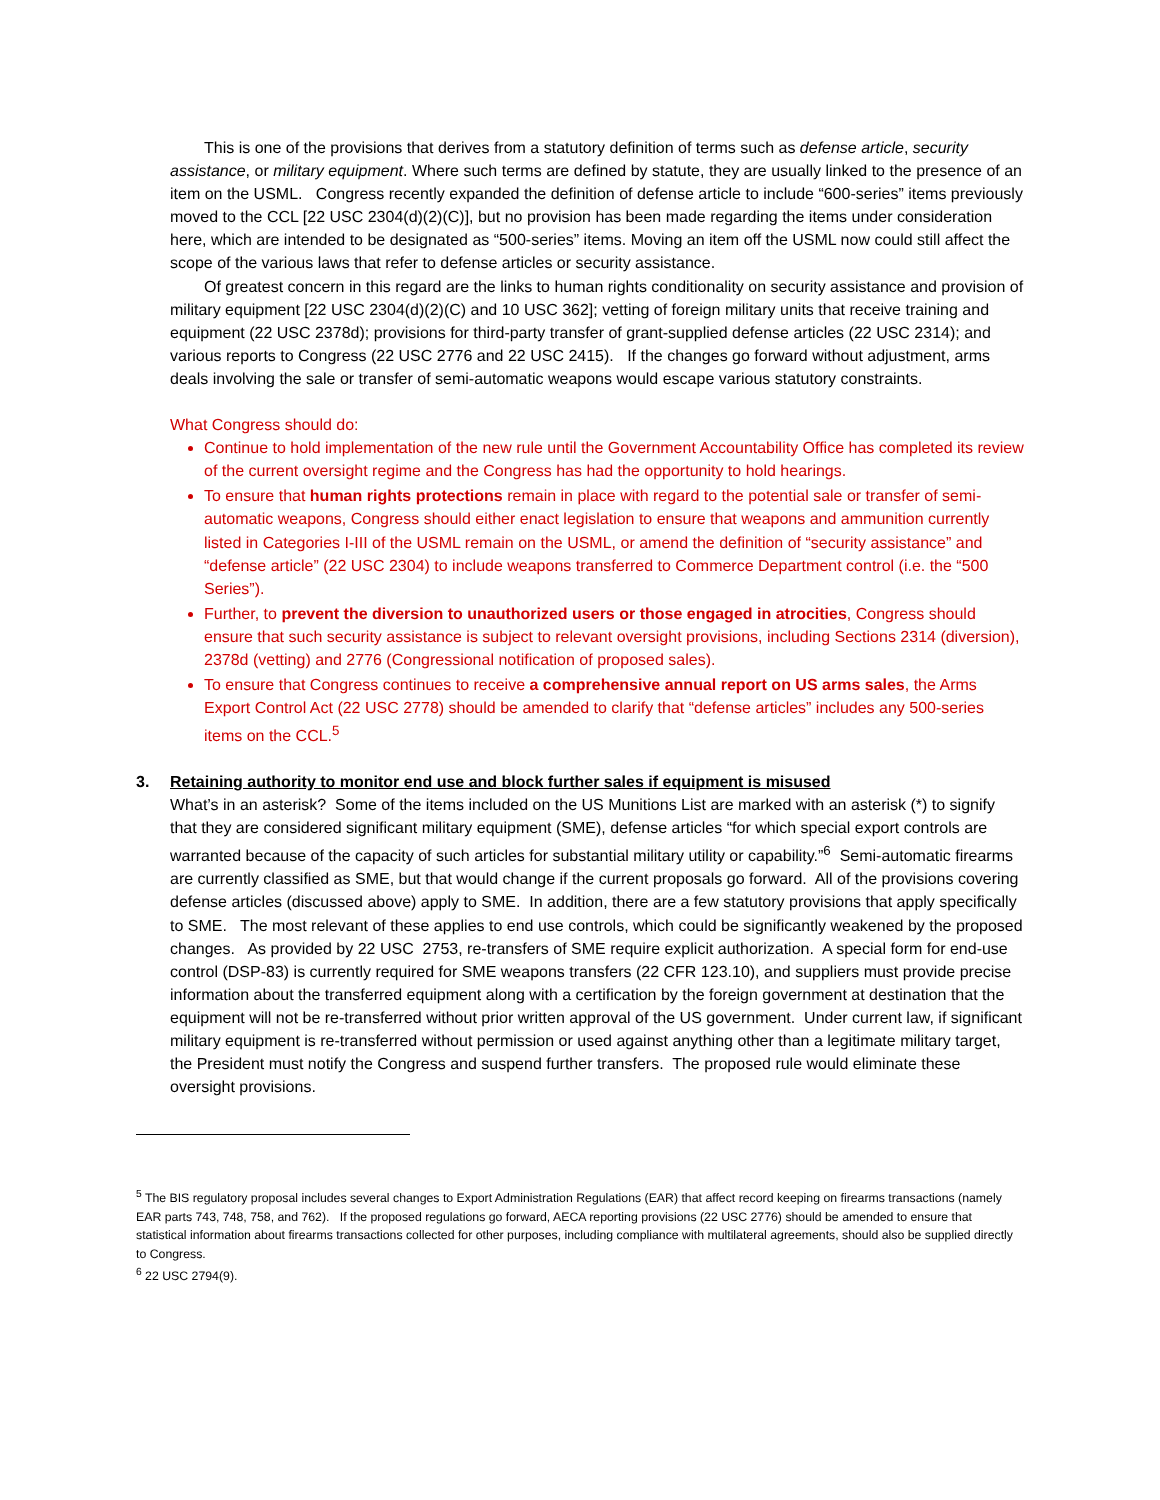This is one of the provisions that derives from a statutory definition of terms such as defense article, security assistance, or military equipment. Where such terms are defined by statute, they are usually linked to the presence of an item on the USML. Congress recently expanded the definition of defense article to include “600-series” items previously moved to the CCL [22 USC 2304(d)(2)(C)], but no provision has been made regarding the items under consideration here, which are intended to be designated as “500-series” items. Moving an item off the USML now could still affect the scope of the various laws that refer to defense articles or security assistance.
Of greatest concern in this regard are the links to human rights conditionality on security assistance and provision of military equipment [22 USC 2304(d)(2)(C) and 10 USC 362]; vetting of foreign military units that receive training and equipment (22 USC 2378d); provisions for third-party transfer of grant-supplied defense articles (22 USC 2314); and various reports to Congress (22 USC 2776 and 22 USC 2415). If the changes go forward without adjustment, arms deals involving the sale or transfer of semi-automatic weapons would escape various statutory constraints.
What Congress should do:
Continue to hold implementation of the new rule until the Government Accountability Office has completed its review of the current oversight regime and the Congress has had the opportunity to hold hearings.
To ensure that human rights protections remain in place with regard to the potential sale or transfer of semi-automatic weapons, Congress should either enact legislation to ensure that weapons and ammunition currently listed in Categories I-III of the USML remain on the USML, or amend the definition of “security assistance” and “defense article” (22 USC 2304) to include weapons transferred to Commerce Department control (i.e. the “500 Series”).
Further, to prevent the diversion to unauthorized users or those engaged in atrocities, Congress should ensure that such security assistance is subject to relevant oversight provisions, including Sections 2314 (diversion), 2378d (vetting) and 2776 (Congressional notification of proposed sales).
To ensure that Congress continues to receive a comprehensive annual report on US arms sales, the Arms Export Control Act (22 USC 2778) should be amended to clarify that “defense articles” includes any 500-series items on the CCL.<sup>5</sup>
3. Retaining authority to monitor end use and block further sales if equipment is misused
What’s in an asterisk? Some of the items included on the US Munitions List are marked with an asterisk (*) to signify that they are considered significant military equipment (SME), defense articles “for which special export controls are warranted because of the capacity of such articles for substantial military utility or capability.”<sup>6</sup> Semi-automatic firearms are currently classified as SME, but that would change if the current proposals go forward. All of the provisions covering defense articles (discussed above) apply to SME. In addition, there are a few statutory provisions that apply specifically to SME. The most relevant of these applies to end use controls, which could be significantly weakened by the proposed changes. As provided by 22 USC 2753, re-transfers of SME require explicit authorization. A special form for end-use control (DSP-83) is currently required for SME weapons transfers (22 CFR 123.10), and suppliers must provide precise information about the transferred equipment along with a certification by the foreign government at destination that the equipment will not be re-transferred without prior written approval of the US government. Under current law, if significant military equipment is re-transferred without permission or used against anything other than a legitimate military target, the President must notify the Congress and suspend further transfers. The proposed rule would eliminate these oversight provisions.
<sup>5</sup> The BIS regulatory proposal includes several changes to Export Administration Regulations (EAR) that affect record keeping on firearms transactions (namely EAR parts 743, 748, 758, and 762). If the proposed regulations go forward, AECA reporting provisions (22 USC 2776) should be amended to ensure that statistical information about firearms transactions collected for other purposes, including compliance with multilateral agreements, should also be supplied directly to Congress.
<sup>6</sup> 22 USC 2794(9).